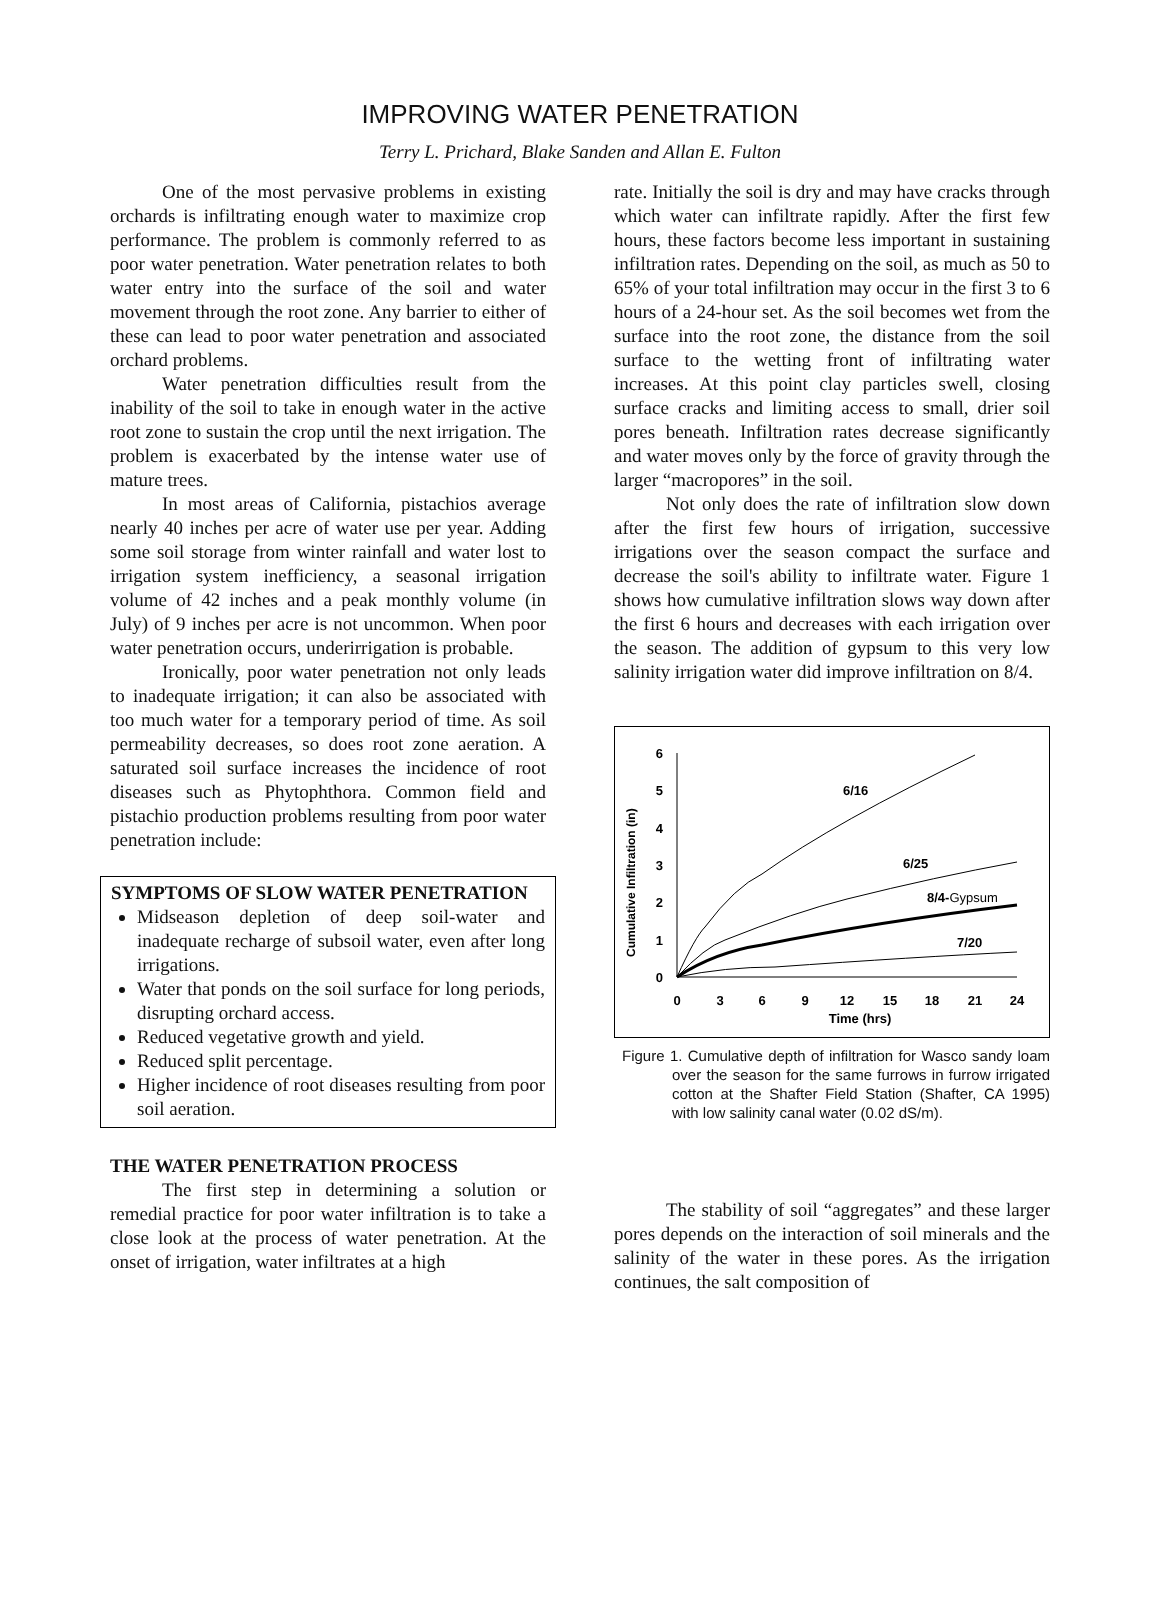IMPROVING WATER PENETRATION
Terry L. Prichard, Blake Sanden and Allan E. Fulton
One of the most pervasive problems in existing orchards is infiltrating enough water to maximize crop performance. The problem is commonly referred to as poor water penetration. Water penetration relates to both water entry into the surface of the soil and water movement through the root zone. Any barrier to either of these can lead to poor water penetration and associated orchard problems.
Water penetration difficulties result from the inability of the soil to take in enough water in the active root zone to sustain the crop until the next irrigation. The problem is exacerbated by the intense water use of mature trees.
In most areas of California, pistachios average nearly 40 inches per acre of water use per year. Adding some soil storage from winter rainfall and water lost to irrigation system inefficiency, a seasonal irrigation volume of 42 inches and a peak monthly volume (in July) of 9 inches per acre is not uncommon. When poor water penetration occurs, underirrigation is probable.
Ironically, poor water penetration not only leads to inadequate irrigation; it can also be associated with too much water for a temporary period of time. As soil permeability decreases, so does root zone aeration. A saturated soil surface increases the incidence of root diseases such as Phytophthora. Common field and pistachio production problems resulting from poor water penetration include:
SYMPTOMS OF SLOW WATER PENETRATION
Midseason depletion of deep soil-water and inadequate recharge of subsoil water, even after long irrigations.
Water that ponds on the soil surface for long periods, disrupting orchard access.
Reduced vegetative growth and yield.
Reduced split percentage.
Higher incidence of root diseases resulting from poor soil aeration.
THE WATER PENETRATION PROCESS
The first step in determining a solution or remedial practice for poor water infiltration is to take a close look at the process of water penetration. At the onset of irrigation, water infiltrates at a high
rate. Initially the soil is dry and may have cracks through which water can infiltrate rapidly. After the first few hours, these factors become less important in sustaining infiltration rates. Depending on the soil, as much as 50 to 65% of your total infiltration may occur in the first 3 to 6 hours of a 24-hour set. As the soil becomes wet from the surface into the root zone, the distance from the soil surface to the wetting front of infiltrating water increases. At this point clay particles swell, closing surface cracks and limiting access to small, drier soil pores beneath. Infiltration rates decrease significantly and water moves only by the force of gravity through the larger “macropores” in the soil.
Not only does the rate of infiltration slow down after the first few hours of irrigation, successive irrigations over the season compact the surface and decrease the soil's ability to infiltrate water. Figure 1 shows how cumulative infiltration slows way down after the first 6 hours and decreases with each irrigation over the season. The addition of gypsum to this very low salinity irrigation water did improve infiltration on 8/4.
Cumulative Infiltration (in)
0
1
2
3
4
5
6
0
3
6
9
12
15
18
21
24
Time (hrs)
6/16
6/25
8/4-Gypsum
7/20
Figure 1. Cumulative depth of infiltration for Wasco sandy loam over the season for the same furrows in furrow irrigated cotton at the Shafter Field Station (Shafter, CA 1995) with low salinity canal water (0.02 dS/m).
The stability of soil “aggregates” and these larger pores depends on the interaction of soil minerals and the salinity of the water in these pores. As the irrigation continues, the salt composition of